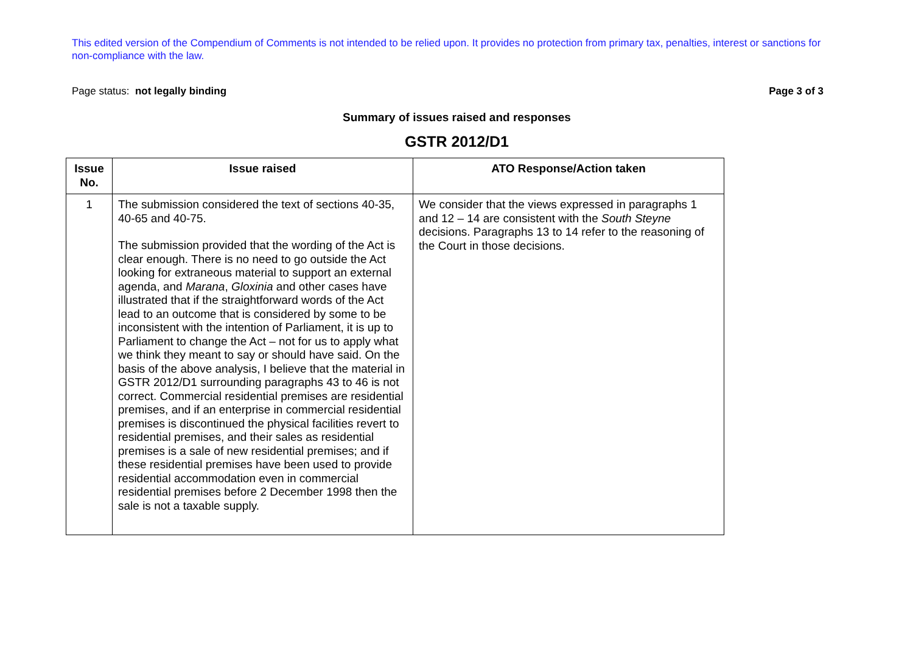This edited version of the Compendium of Comments is not intended to be relied upon. It provides no protection from primary tax, penalties, interest or sanctions for non-compliance with the law.
Page status: not legally binding Page 3 of 3
Summary of issues raised and responses
GSTR 2012/D1
| Issue No. | Issue raised | ATO Response/Action taken |
| --- | --- | --- |
| 1 | The submission considered the text of sections 40-35, 40-65 and 40-75. The submission provided that the wording of the Act is clear enough. There is no need to go outside the Act looking for extraneous material to support an external agenda, and Marana , Gloxinia and other cases have illustrated that if the straightforward words of the Act lead to an outcome that is considered by some to be inconsistent with the intention of Parliament, it is up to Parliament to change the Act – not for us to apply what we think they meant to say or should have said. On the basis of the above analysis, I believe that the material in GSTR 2012/D1 surrounding paragraphs 43 to 46 is not correct. Commercial residential premises are residential premises, and if an enterprise in commercial residential premises is discontinued the physical facilities revert to residential premises, and their sales as residential premises is a sale of new residential premises; and if these residential premises have been used to provide residential accommodation even in commercial residential premises before 2 December 1998 then the sale is not a taxable supply. | We consider that the views expressed in paragraphs 1 and 12 – 14 are consistent with the South Steyne decisions. Paragraphs 13 to 14 refer to the reasoning of the Court in those decisions. |